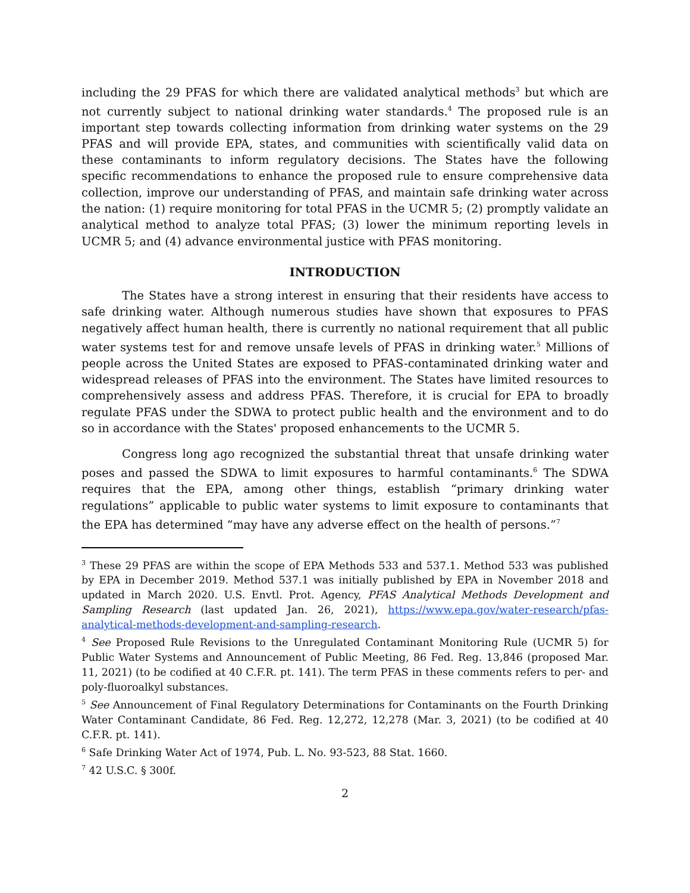including the 29 PFAS for which there are validated analytical methods<sup>3</sup> but which are not currently subject to national drinking water standards.<sup>4</sup> The proposed rule is an important step towards collecting information from drinking water systems on the 29 PFAS and will provide EPA, states, and communities with scientifically valid data on these contaminants to inform regulatory decisions. The States have the following specific recommendations to enhance the proposed rule to ensure comprehensive data collection, improve our understanding of PFAS, and maintain safe drinking water across the nation: (1) require monitoring for total PFAS in the UCMR 5; (2) promptly validate an analytical method to analyze total PFAS; (3) lower the minimum reporting levels in UCMR 5; and (4) advance environmental justice with PFAS monitoring.
INTRODUCTION
The States have a strong interest in ensuring that their residents have access to safe drinking water. Although numerous studies have shown that exposures to PFAS negatively affect human health, there is currently no national requirement that all public water systems test for and remove unsafe levels of PFAS in drinking water.<sup>5</sup> Millions of people across the United States are exposed to PFAS-contaminated drinking water and widespread releases of PFAS into the environment. The States have limited resources to comprehensively assess and address PFAS. Therefore, it is crucial for EPA to broadly regulate PFAS under the SDWA to protect public health and the environment and to do so in accordance with the States' proposed enhancements to the UCMR 5.
Congress long ago recognized the substantial threat that unsafe drinking water poses and passed the SDWA to limit exposures to harmful contaminants.<sup>6</sup> The SDWA requires that the EPA, among other things, establish “primary drinking water regulations” applicable to public water systems to limit exposure to contaminants that the EPA has determined “may have any adverse effect on the health of persons.”<sup>7</sup>
<sup>3</sup> These 29 PFAS are within the scope of EPA Methods 533 and 537.1. Method 533 was published by EPA in December 2019. Method 537.1 was initially published by EPA in November 2018 and updated in March 2020. U.S. Envtl. Prot. Agency, PFAS Analytical Methods Development and Sampling Research (last updated Jan. 26, 2021), https://www.epa.gov/water-research/pfas-analytical-methods-development-and-sampling-research.
<sup>4</sup> See Proposed Rule Revisions to the Unregulated Contaminant Monitoring Rule (UCMR 5) for Public Water Systems and Announcement of Public Meeting, 86 Fed. Reg. 13,846 (proposed Mar. 11, 2021) (to be codified at 40 C.F.R. pt. 141). The term PFAS in these comments refers to per- and poly-fluoroalkyl substances.
<sup>5</sup> See Announcement of Final Regulatory Determinations for Contaminants on the Fourth Drinking Water Contaminant Candidate, 86 Fed. Reg. 12,272, 12,278 (Mar. 3, 2021) (to be codified at 40 C.F.R. pt. 141).
<sup>6</sup> Safe Drinking Water Act of 1974, Pub. L. No. 93-523, 88 Stat. 1660.
<sup>7</sup> 42 U.S.C. § 300f.
2